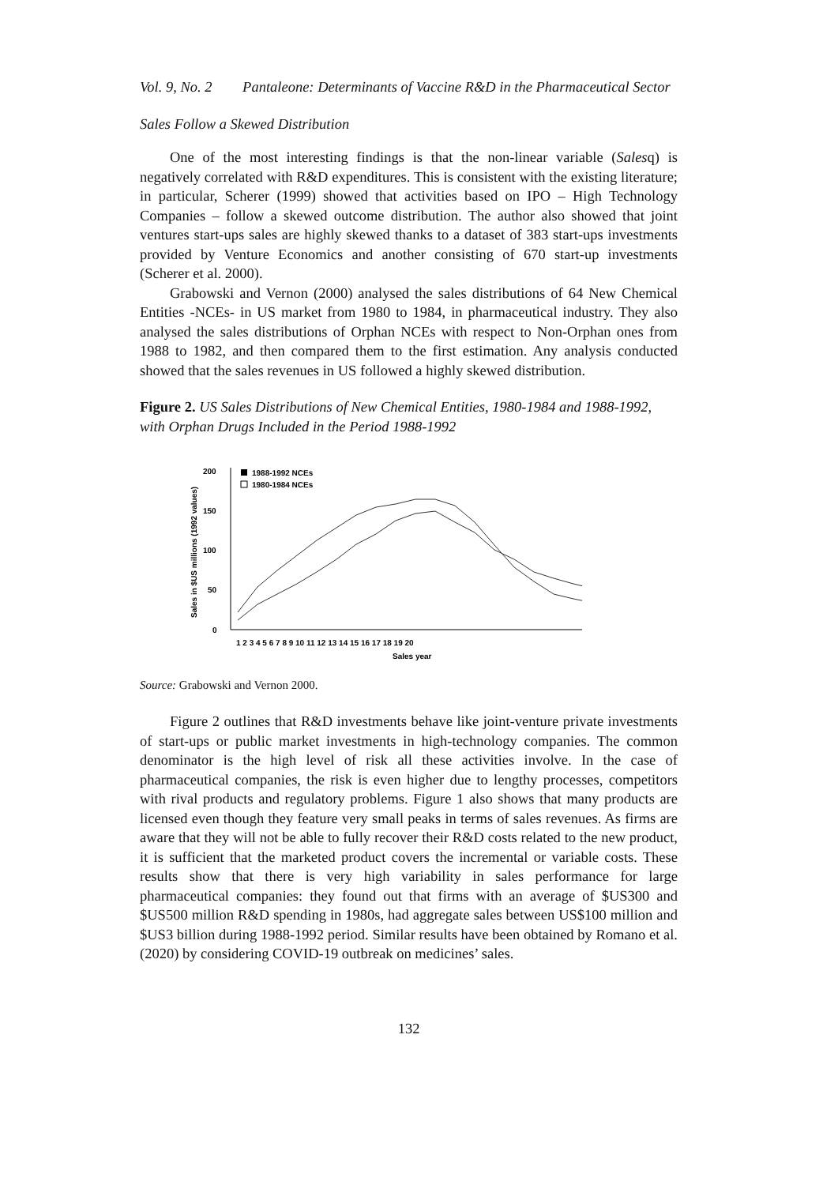Vol. 9, No. 2 Pantaleone: Determinants of Vaccine R&D in the Pharmaceutical Sector
Sales Follow a Skewed Distribution
One of the most interesting findings is that the non-linear variable (Salesq) is negatively correlated with R&D expenditures. This is consistent with the existing literature; in particular, Scherer (1999) showed that activities based on IPO – High Technology Companies – follow a skewed outcome distribution. The author also showed that joint ventures start-ups sales are highly skewed thanks to a dataset of 383 start-ups investments provided by Venture Economics and another consisting of 670 start-up investments (Scherer et al. 2000).
Grabowski and Vernon (2000) analysed the sales distributions of 64 New Chemical Entities -NCEs- in US market from 1980 to 1984, in pharmaceutical industry. They also analysed the sales distributions of Orphan NCEs with respect to Non-Orphan ones from 1988 to 1982, and then compared them to the first estimation. Any analysis conducted showed that the sales revenues in US followed a highly skewed distribution.
Figure 2. US Sales Distributions of New Chemical Entities, 1980-1984 and 1988-1992, with Orphan Drugs Included in the Period 1988-1992
Sales in $US millions (1992 values)
200
150
100
50
0
1988-1992 NCEs
1980-1984 NCEs
1 2 3 4 5 6 7 8 9 10 11 12 13 14 15 16 17 18 19 20
Sales year
Source: Grabowski and Vernon 2000.
Figure 2 outlines that R&D investments behave like joint-venture private investments of start-ups or public market investments in high-technology companies. The common denominator is the high level of risk all these activities involve. In the case of pharmaceutical companies, the risk is even higher due to lengthy processes, competitors with rival products and regulatory problems. Figure 1 also shows that many products are licensed even though they feature very small peaks in terms of sales revenues. As firms are aware that they will not be able to fully recover their R&D costs related to the new product, it is sufficient that the marketed product covers the incremental or variable costs. These results show that there is very high variability in sales performance for large pharmaceutical companies: they found out that firms with an average of $US300 and $US500 million R&D spending in 1980s, had aggregate sales between US$100 million and $US3 billion during 1988-1992 period. Similar results have been obtained by Romano et al. (2020) by considering COVID-19 outbreak on medicines’ sales.
132